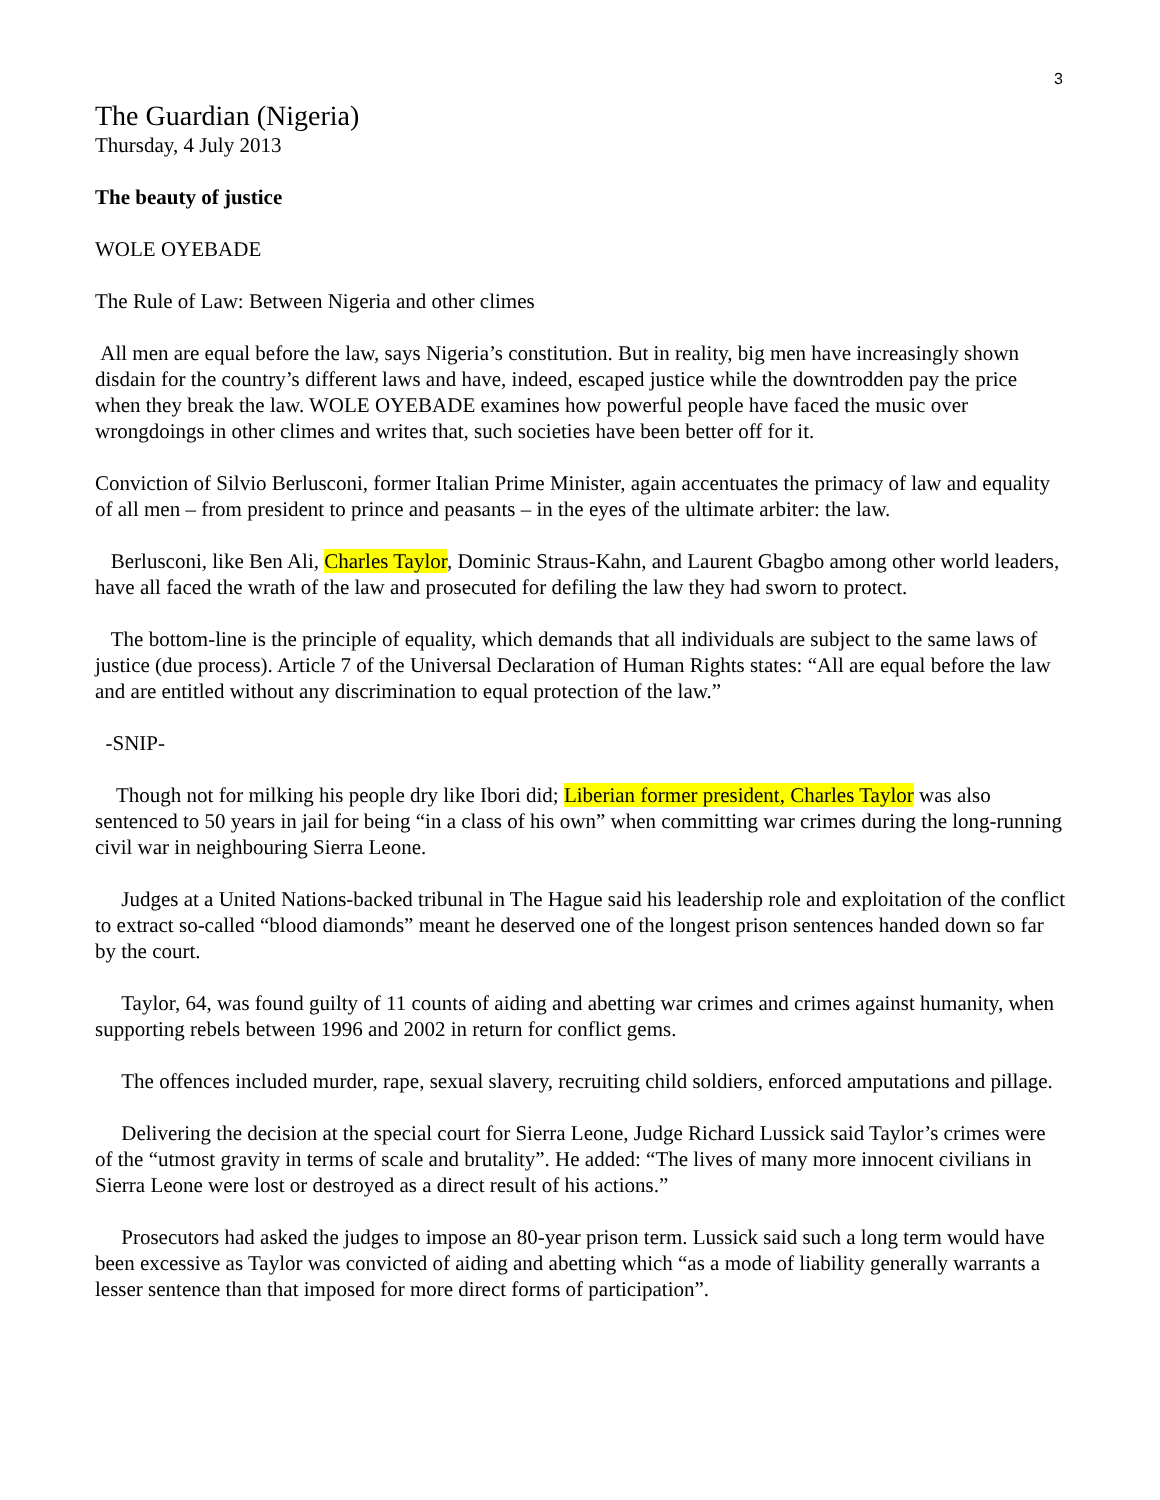3
The Guardian (Nigeria)
Thursday, 4 July 2013
The beauty of justice
WOLE OYEBADE
The Rule of Law: Between Nigeria and other climes
All men are equal before the law, says Nigeria’s constitution. But in reality, big men have increasingly shown disdain for the country’s different laws and have, indeed, escaped justice while the downtrodden pay the price when they break the law. WOLE OYEBADE examines how powerful people have faced the music over wrongdoings in other climes and writes that, such societies have been better off for it.
Conviction of Silvio Berlusconi, former Italian Prime Minister, again accentuates the primacy of law and equality of all men – from president to prince and peasants – in the eyes of the ultimate arbiter: the law.
Berlusconi, like Ben Ali, Charles Taylor, Dominic Straus-Kahn, and Laurent Gbagbo among other world leaders, have all faced the wrath of the law and prosecuted for defiling the law they had sworn to protect.
The bottom-line is the principle of equality, which demands that all individuals are subject to the same laws of justice (due process). Article 7 of the Universal Declaration of Human Rights states: “All are equal before the law and are entitled without any discrimination to equal protection of the law.”
-SNIP-
Though not for milking his people dry like Ibori did; Liberian former president, Charles Taylor was also sentenced to 50 years in jail for being “in a class of his own” when committing war crimes during the long-running civil war in neighbouring Sierra Leone.
Judges at a United Nations-backed tribunal in The Hague said his leadership role and exploitation of the conflict to extract so-called “blood diamonds” meant he deserved one of the longest prison sentences handed down so far by the court.
Taylor, 64, was found guilty of 11 counts of aiding and abetting war crimes and crimes against humanity, when supporting rebels between 1996 and 2002 in return for conflict gems.
The offences included murder, rape, sexual slavery, recruiting child soldiers, enforced amputations and pillage.
Delivering the decision at the special court for Sierra Leone, Judge Richard Lussick said Taylor’s crimes were of the “utmost gravity in terms of scale and brutality”. He added: “The lives of many more innocent civilians in Sierra Leone were lost or destroyed as a direct result of his actions.”
Prosecutors had asked the judges to impose an 80-year prison term. Lussick said such a long term would have been excessive as Taylor was convicted of aiding and abetting which “as a mode of liability generally warrants a lesser sentence than that imposed for more direct forms of participation”.